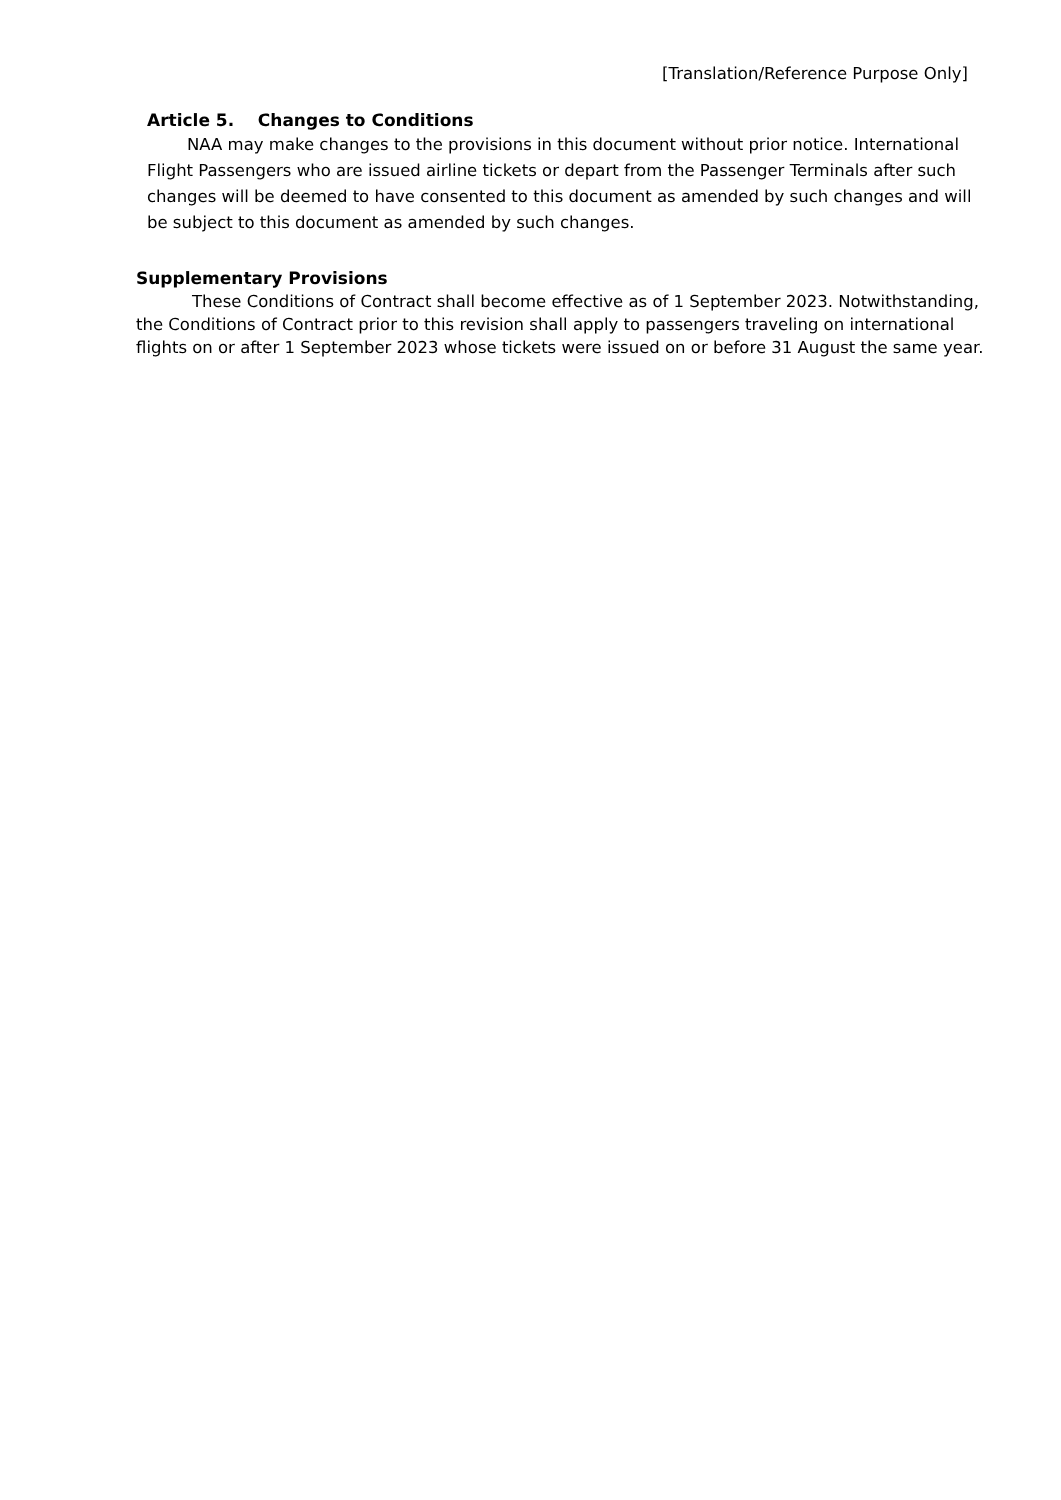[Translation/Reference Purpose Only]
Article 5. Changes to Conditions
NAA may make changes to the provisions in this document without prior notice. International Flight Passengers who are issued airline tickets or depart from the Passenger Terminals after such changes will be deemed to have consented to this document as amended by such changes and will be subject to this document as amended by such changes.
Supplementary Provisions
These Conditions of Contract shall become effective as of 1 September 2023. Notwithstanding, the Conditions of Contract prior to this revision shall apply to passengers traveling on international flights on or after 1 September 2023 whose tickets were issued on or before 31 August the same year.